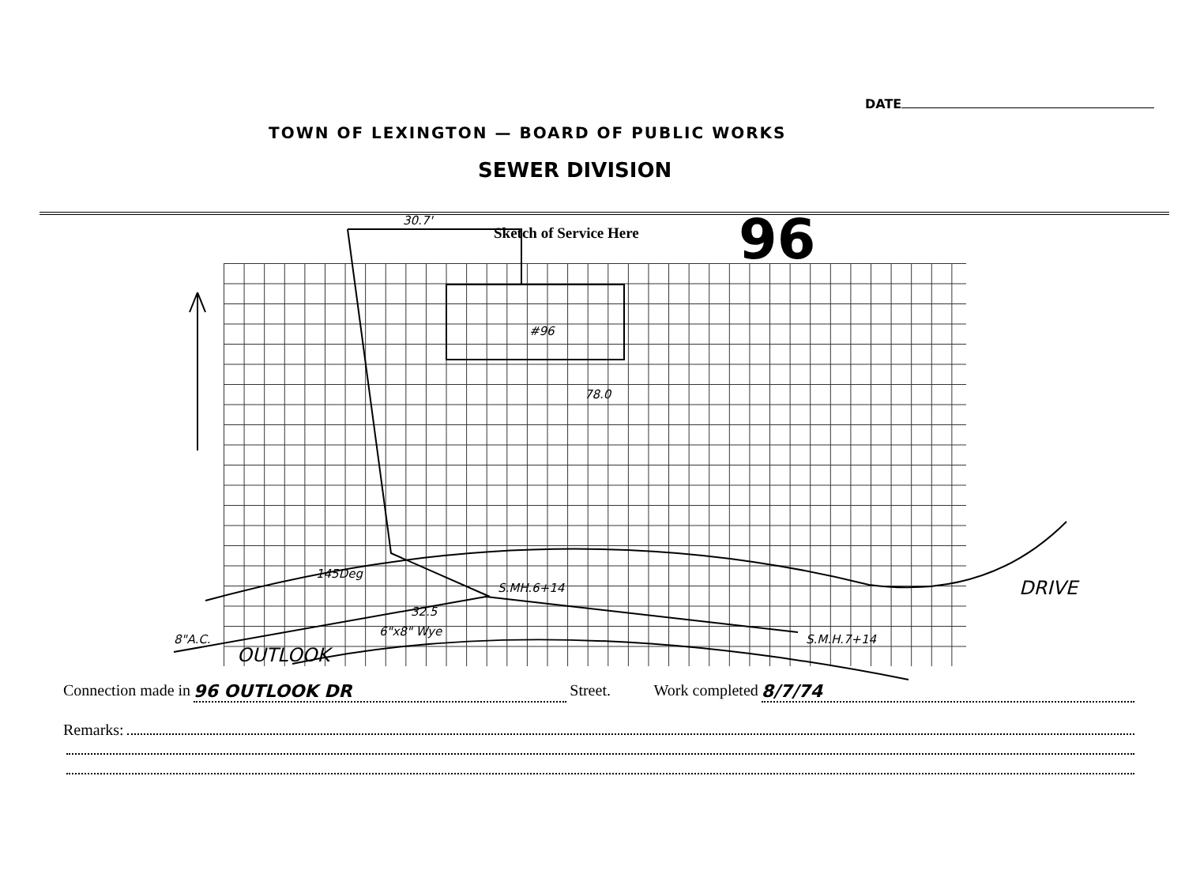DATE
TOWN OF LEXINGTON — BOARD OF PUBLIC WORKS
SEWER DIVISION
Sketch of Service Here 96
30.7'
#96
78.0
145Deg
S.MH.6+14
32.5
6"x8" Wye
8"A.C.
OUTLOOK
S.M.H.7+14
DRIVE
Connection made in 96 OUTLOOK DR Street. Work completed 8/7/74
Remarks: